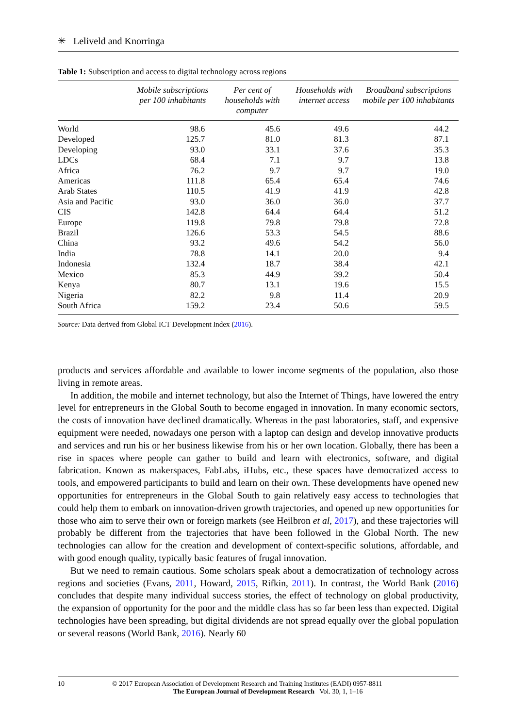✳ Leliveld and Knorringa
Table 1: Subscription and access to digital technology across regions
| | Mobile subscriptions per 100 inhabitants | Per cent of households with computer | Households with internet access | Broadband subscriptions mobile per 100 inhabitants |
| --- | --- | --- | --- | --- |
| World | 98.6 | 45.6 | 49.6 | 44.2 |
| Developed | 125.7 | 81.0 | 81.3 | 87.1 |
| Developing | 93.0 | 33.1 | 37.6 | 35.3 |
| LDCs | 68.4 | 7.1 | 9.7 | 13.8 |
| Africa | 76.2 | 9.7 | 9.7 | 19.0 |
| Americas | 111.8 | 65.4 | 65.4 | 74.6 |
| Arab States | 110.5 | 41.9 | 41.9 | 42.8 |
| Asia and Pacific | 93.0 | 36.0 | 36.0 | 37.7 |
| CIS | 142.8 | 64.4 | 64.4 | 51.2 |
| Europe | 119.8 | 79.8 | 79.8 | 72.8 |
| Brazil | 126.6 | 53.3 | 54.5 | 88.6 |
| China | 93.2 | 49.6 | 54.2 | 56.0 |
| India | 78.8 | 14.1 | 20.0 | 9.4 |
| Indonesia | 132.4 | 18.7 | 38.4 | 42.1 |
| Mexico | 85.3 | 44.9 | 39.2 | 50.4 |
| Kenya | 80.7 | 13.1 | 19.6 | 15.5 |
| Nigeria | 82.2 | 9.8 | 11.4 | 20.9 |
| South Africa | 159.2 | 23.4 | 50.6 | 59.5 |
Source: Data derived from Global ICT Development Index (2016).
products and services affordable and available to lower income segments of the population, also those living in remote areas.
In addition, the mobile and internet technology, but also the Internet of Things, have lowered the entry level for entrepreneurs in the Global South to become engaged in innovation. In many economic sectors, the costs of innovation have declined dramatically. Whereas in the past laboratories, staff, and expensive equipment were needed, nowadays one person with a laptop can design and develop innovative products and services and run his or her business likewise from his or her own location. Globally, there has been a rise in spaces where people can gather to build and learn with electronics, software, and digital fabrication. Known as makerspaces, FabLabs, iHubs, etc., these spaces have democratized access to tools, and empowered participants to build and learn on their own. These developments have opened new opportunities for entrepreneurs in the Global South to gain relatively easy access to technologies that could help them to embark on innovation-driven growth trajectories, and opened up new opportunities for those who aim to serve their own or foreign markets (see Heilbron et al, 2017), and these trajectories will probably be different from the trajectories that have been followed in the Global North. The new technologies can allow for the creation and development of context-specific solutions, affordable, and with good enough quality, typically basic features of frugal innovation.
But we need to remain cautious. Some scholars speak about a democratization of technology across regions and societies (Evans, 2011, Howard, 2015, Rifkin, 2011). In contrast, the World Bank (2016) concludes that despite many individual success stories, the effect of technology on global productivity, the expansion of opportunity for the poor and the middle class has so far been less than expected. Digital technologies have been spreading, but digital dividends are not spread equally over the global population or several reasons (World Bank, 2016). Nearly 60
10 © 2017 European Association of Development Research and Training Institutes (EADI) 0957-8811
The European Journal of Development Research Vol. 30, 1, 1–16